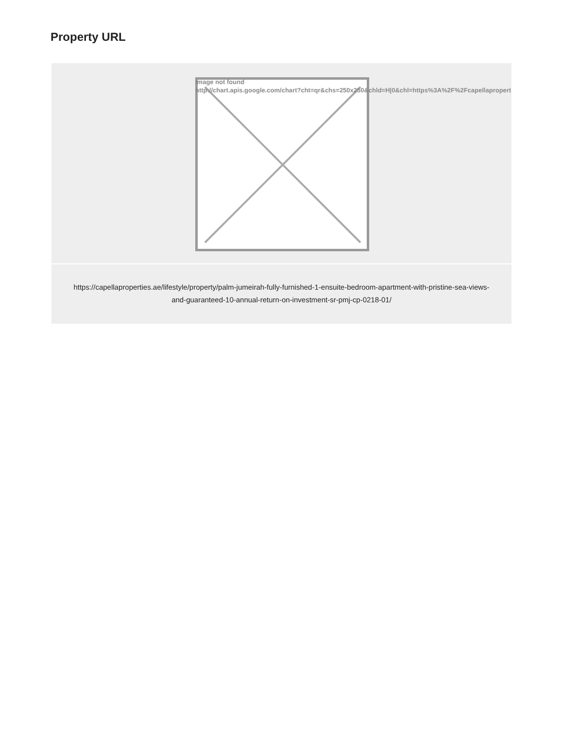Property URL
Image not found
http://chart.apis.google.com/chart?cht=qr&chs=250x250&chld=H|0&chl=https%3A%2F%2Fcapellapropert
https://capellaproperties.ae/lifestyle/property/palm-jumeirah-fully-furnished-1-ensuite-bedroom-apartment-with-pristine-sea-views-and-guaranteed-10-annual-return-on-investment-sr-pmj-cp-0218-01/